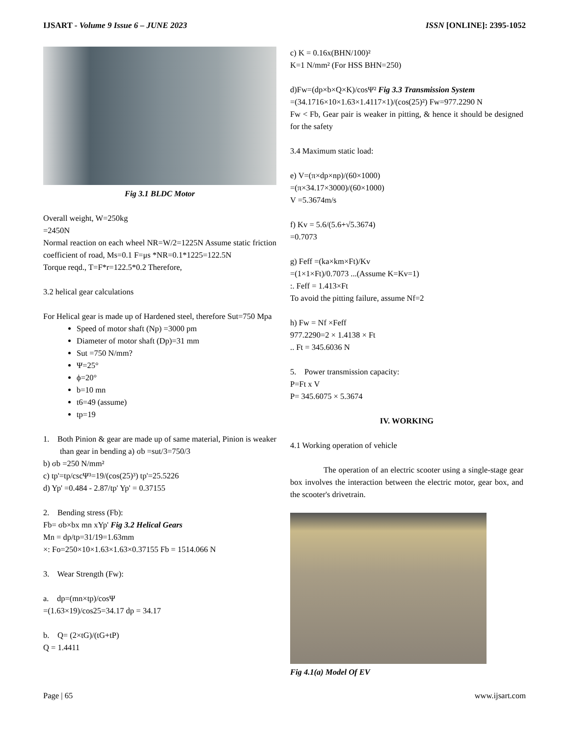IJSART - Volume 9 Issue 6 – JUNE 2023 ISSN [ONLINE]: 2395-1052
Fig 3.1 BLDC Motor
Overall weight, W=250kg
=2450N
Normal reaction on each wheel NR=W/2=1225N Assume static friction coefficient of road, Ms=0.1 F=μs *NR=0.1*1225=122.5N
Torque reqd., T=F*r=122.5*0.2 Therefore,
3.2 helical gear calculations
For Helical gear is made up of Hardened steel, therefore Sut=750 Mpa
Speed of motor shaft (Np) =3000 pm
Diameter of motor shaft (Dp)=31 mm
Sut =750 N/mm?
Ψ=25°
ϕ=20°
b=10 mn
t6=49 (assume)
tp=19
1. Both Pinion & gear are made up of same material, Pinion is weaker than gear in bending a) σb =sut/3=750/3
b) σb =250 N/mm²
c) tp'=tp/cscΨ³=19/(cos(25)³) tp'=25.5226
d) Yp' =0.484 - 2.87/tp' Yp' = 0.37155
2. Bending stress (Fb):
Fb= σb×bx mn xYp' Fig 3.2 Helical Gears
Mn = dp/tp=31/19=1.63mm
×: Fo=250×10×1.63×1.63×0.37155 Fb = 1514.066 N
3. Wear Strength (Fw):
a. dp=(mn×tp)/cosΨ
=(1.63×19)/cos25=34.17 dp = 34.17
b. Q= (2×tG)/(tG+tP)
Q = 1.4411
c) K = 0.16x(BHN/100)²
K=1 N/mm² (For HSS BHN=250)
d)Fw=(dp×b×Q×K)/cosΨ² Fig 3.3 Transmission System
=(34.1716×10×1.63×1.4117×1)/(cos(25)²) Fw=977.2290 N
Fw < Fb, Gear pair is weaker in pitting, & hence it should be designed for the safety
3.4 Maximum static load:
e) V=(π×dp×np)/(60×1000)
=(π×34.17×3000)/(60×1000)
V =5.3674m/s
f) Kv = 5.6/(5.6+√5.3674)
=0.7073
g) Feff =(ka×km×Ft)/Kv
=(1×1×Ft)/0.7073 ...(Assume K=Kv=1)
:. Feff = 1.413×Ft
To avoid the pitting failure, assume Nf=2
h) Fw = Nf ×Feff
977.2290=2 × 1.4138 × Ft
.. Ft = 345.6036 N
5. Power transmission capacity:
P=Ft x V
P= 345.6075 × 5.3674
IV. WORKING
4.1 Working operation of vehicle
The operation of an electric scooter using a single-stage gear box involves the interaction between the electric motor, gear box, and the scooter's drivetrain.
Fig 4.1(a) Model Of EV
Page | 65 www.ijsart.com